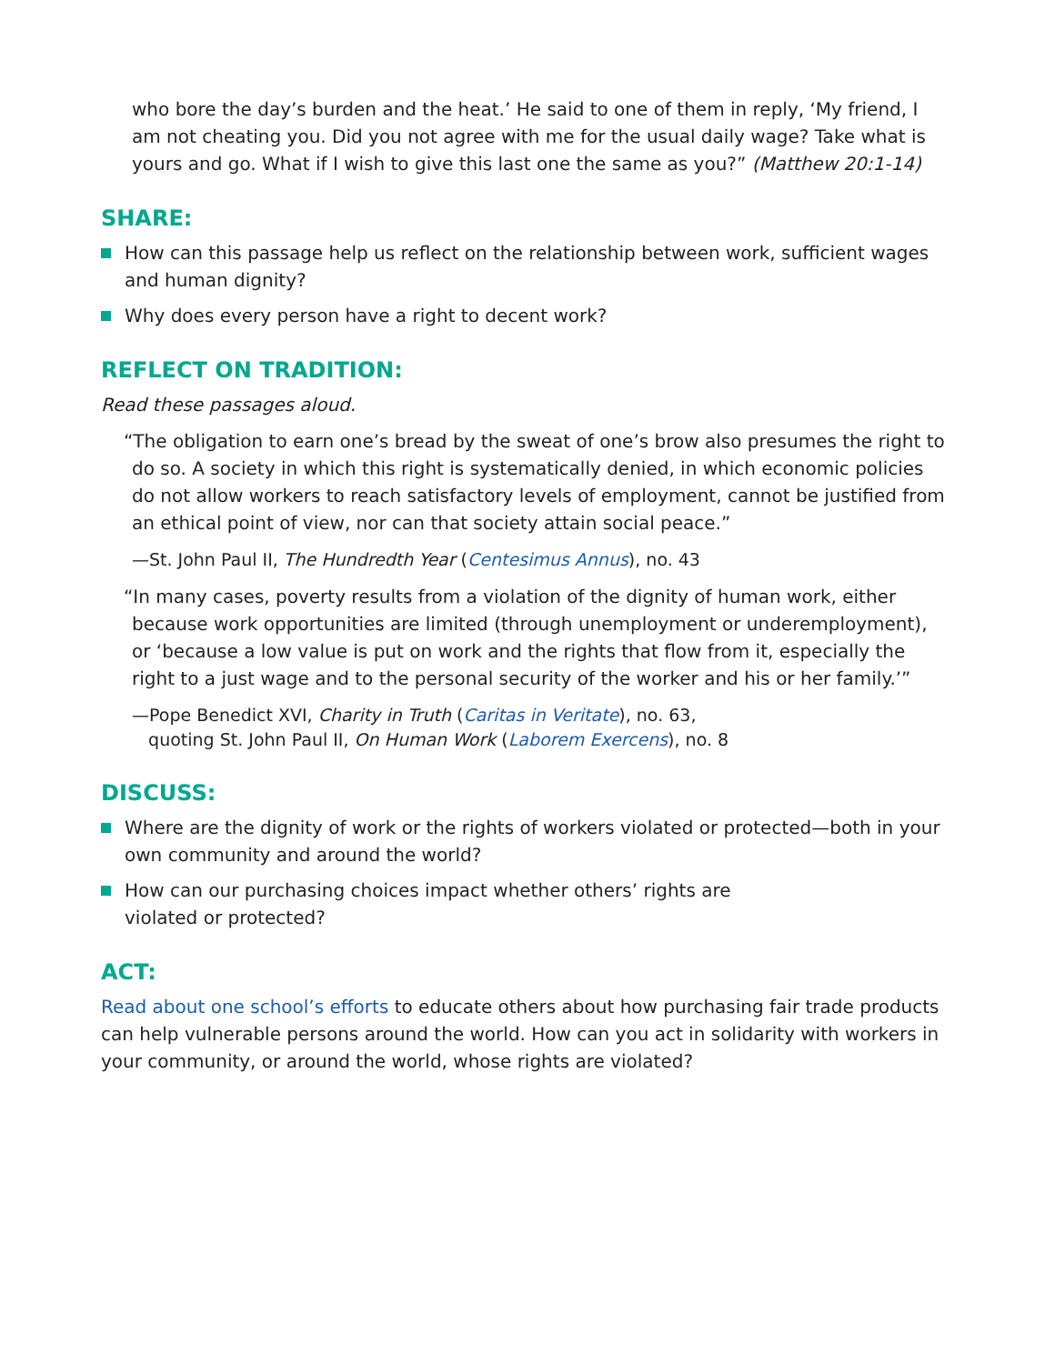who bore the day’s burden and the heat.’ He said to one of them in reply, ‘My friend, I am not cheating you. Did you not agree with me for the usual daily wage? Take what is yours and go. What if I wish to give this last one the same as you?” (Matthew 20:1-14)
SHARE:
How can this passage help us reflect on the relationship between work, sufficient wages and human dignity?
Why does every person have a right to decent work?
REFLECT ON TRADITION:
Read these passages aloud.
“The obligation to earn one’s bread by the sweat of one’s brow also presumes the right to do so. A society in which this right is systematically denied, in which economic policies do not allow workers to reach satisfactory levels of employment, cannot be justified from an ethical point of view, nor can that society attain social peace.”
—St. John Paul II, The Hundredth Year (Centesimus Annus), no. 43
“In many cases, poverty results from a violation of the dignity of human work, either because work opportunities are limited (through unemployment or underemployment), or ‘because a low value is put on work and the rights that flow from it, especially the right to a just wage and to the personal security of the worker and his or her family.’”
—Pope Benedict XVI, Charity in Truth (Caritas in Veritate), no. 63,
quoting St. John Paul II, On Human Work (Laborem Exercens), no. 8
DISCUSS:
Where are the dignity of work or the rights of workers violated or protected—both in your own community and around the world?
How can our purchasing choices impact whether others’ rights are
violated or protected?
ACT:
Read about one school’s efforts to educate others about how purchasing fair trade products can help vulnerable persons around the world. How can you act in solidarity with workers in your community, or around the world, whose rights are violated?